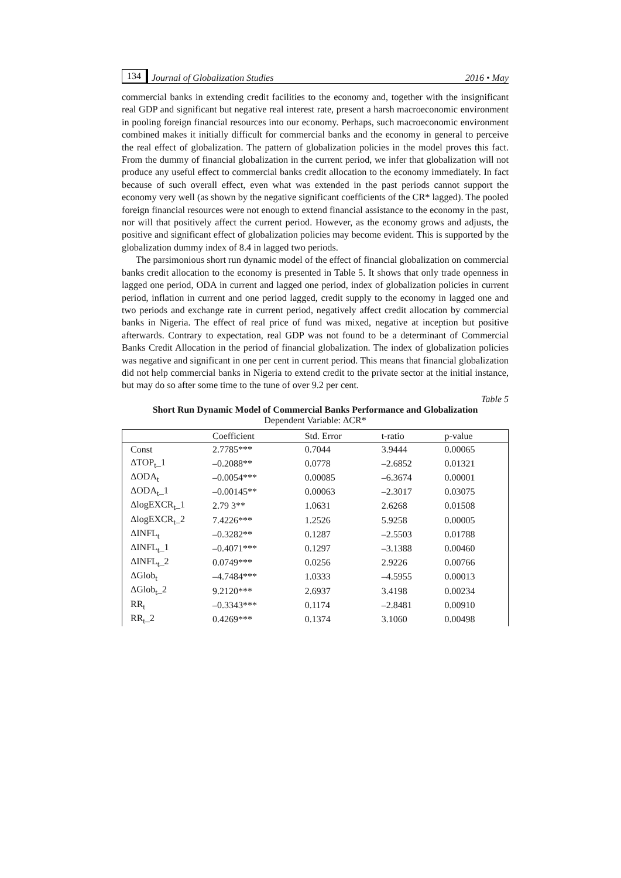134 Journal of Globalization Studies 2016 • May
commercial banks in extending credit facilities to the economy and, together with the insignificant real GDP and significant but negative real interest rate, present a harsh macroeconomic environment in pooling foreign financial resources into our economy. Perhaps, such macroeconomic environment combined makes it initially difficult for commercial banks and the economy in general to perceive the real effect of globalization. The pattern of globalization policies in the model proves this fact. From the dummy of financial globalization in the current period, we infer that globalization will not produce any useful effect to commercial banks credit allocation to the economy immediately. In fact because of such overall effect, even what was extended in the past periods cannot support the economy very well (as shown by the negative significant coefficients of the CR* lagged). The pooled foreign financial resources were not enough to extend financial assistance to the economy in the past, nor will that positively affect the current period. However, as the economy grows and adjusts, the positive and significant effect of globalization policies may become evident. This is supported by the globalization dummy index of 8.4 in lagged two periods.
The parsimonious short run dynamic model of the effect of financial globalization on commercial banks credit allocation to the economy is presented in Table 5. It shows that only trade openness in lagged one period, ODA in current and lagged one period, index of globalization policies in current period, inflation in current and one period lagged, credit supply to the economy in lagged one and two periods and exchange rate in current period, negatively affect credit allocation by commercial banks in Nigeria. The effect of real price of fund was mixed, negative at inception but positive afterwards. Contrary to expectation, real GDP was not found to be a determinant of Commercial Banks Credit Allocation in the period of financial globalization. The index of globalization policies was negative and significant in one per cent in current period. This means that financial globalization did not help commercial banks in Nigeria to extend credit to the private sector at the initial instance, but may do so after some time to the tune of over 9.2 per cent.
Table 5
Short Run Dynamic Model of Commercial Banks Performance and Globalization
Dependent Variable: ΔCR*
| | Coefficient | Std. Error | t-ratio | p-value |
| --- | --- | --- | --- | --- |
| Const | 2.7785*** | 0.7044 | 3.9444 | 0.00065 |
| ΔTOP<sub>t</sub>_1 | –0.2088** | 0.0778 | –2.6852 | 0.01321 |
| ΔODA<sub>t</sub> | –0.0054*** | 0.00085 | –6.3674 | 0.00001 |
| ΔODA<sub>t</sub>_1 | –0.00145** | 0.00063 | –2.3017 | 0.03075 |
| ΔlogEXCR<sub>t</sub>_1 | 2.79 3** | 1.0631 | 2.6268 | 0.01508 |
| ΔlogEXCR<sub>t</sub>_2 | 7.4226*** | 1.2526 | 5.9258 | 0.00005 |
| ΔINFL<sub>t</sub> | –0.3282** | 0.1287 | –2.5503 | 0.01788 |
| ΔINFL<sub>t</sub>_1 | –0.4071*** | 0.1297 | –3.1388 | 0.00460 |
| ΔINFL<sub>t</sub>_2 | 0.0749*** | 0.0256 | 2.9226 | 0.00766 |
| ΔGlob<sub>t</sub> | –4.7484*** | 1.0333 | –4.5955 | 0.00013 |
| ΔGlob<sub>t</sub>_2 | 9.2120*** | 2.6937 | 3.4198 | 0.00234 |
| RR<sub>t</sub> | –0.3343*** | 0.1174 | –2.8481 | 0.00910 |
| RR<sub>t</sub>_2 | 0.4269*** | 0.1374 | 3.1060 | 0.00498 |